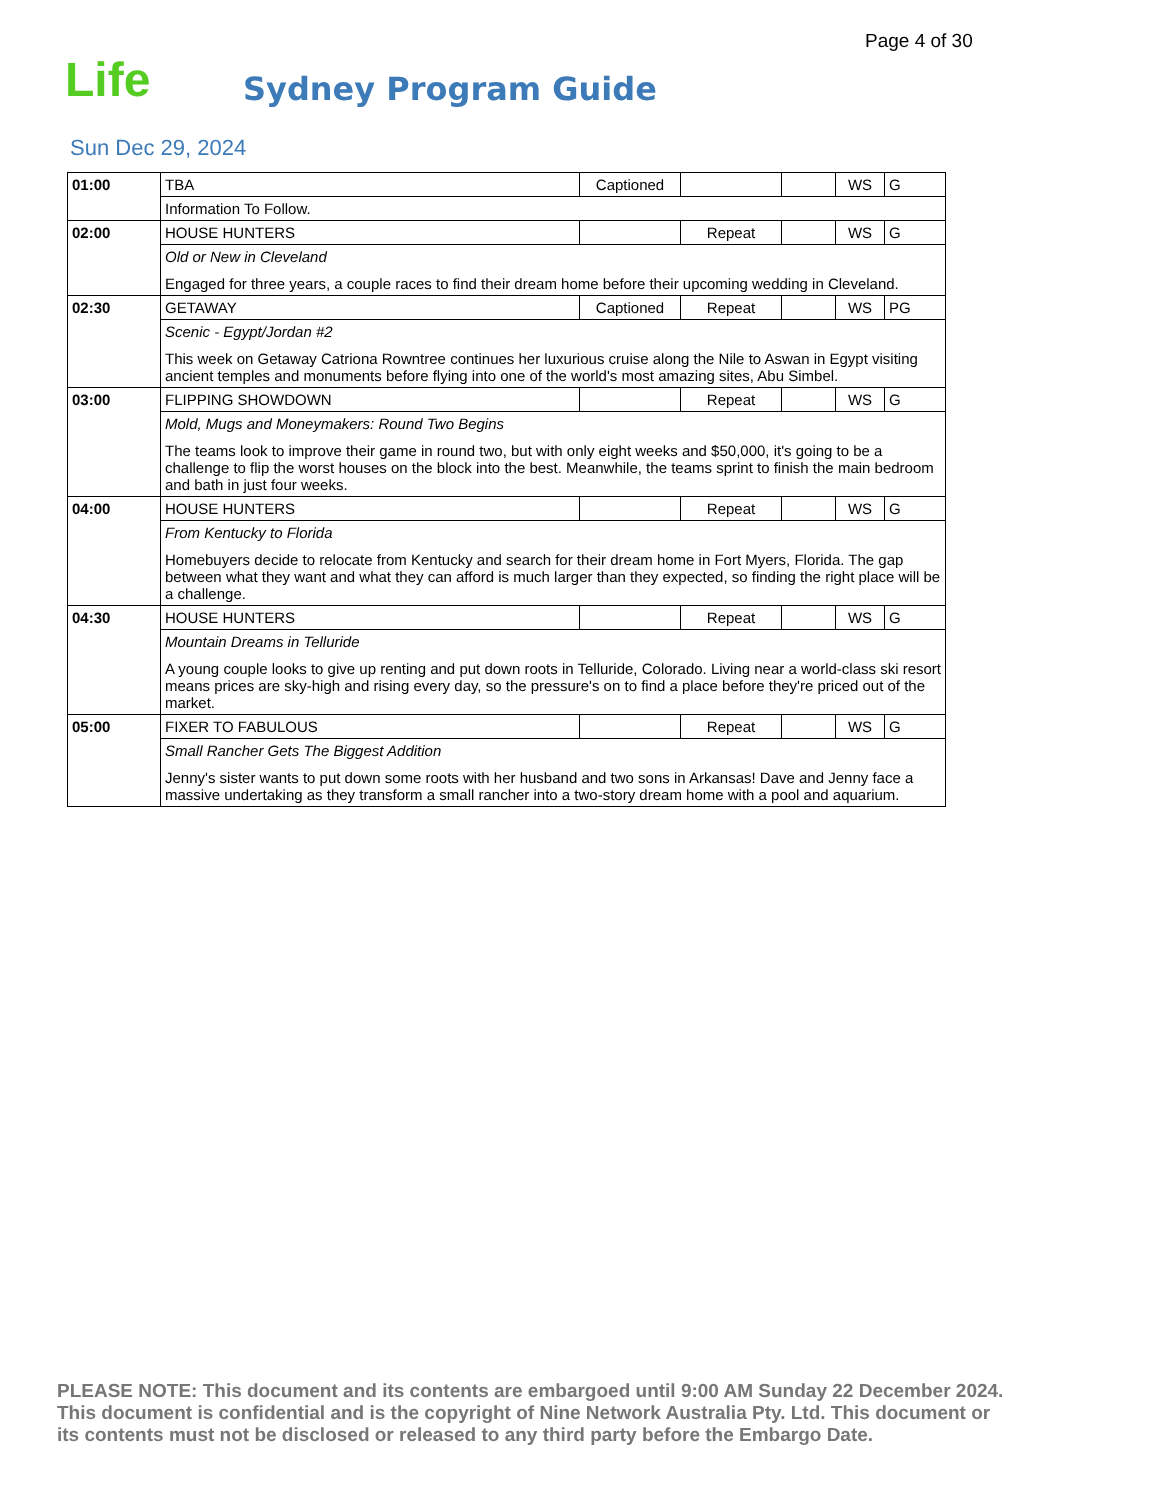Page 4 of 30
Life Sydney Program Guide
Sun Dec 29, 2024
| 01:00 | TBA | Captioned | | | WS | G |
| | Information To Follow. | | | | | |
| 02:00 | HOUSE HUNTERS | | Repeat | | WS | G |
| | Old or New in Cleveland Engaged for three years, a couple races to find their dream home before their upcoming wedding in Cleveland. | | | | | |
| 02:30 | GETAWAY | Captioned | Repeat | | WS | PG |
| | Scenic - Egypt/Jordan #2 This week on Getaway Catriona Rowntree continues her luxurious cruise along the Nile to Aswan in Egypt visiting ancient temples and monuments before flying into one of the world's most amazing sites, Abu Simbel. | | | | | |
| 03:00 | FLIPPING SHOWDOWN | | Repeat | | WS | G |
| | Mold, Mugs and Moneymakers: Round Two Begins The teams look to improve their game in round two, but with only eight weeks and $50,000, it's going to be a challenge to flip the worst houses on the block into the best. Meanwhile, the teams sprint to finish the main bedroom and bath in just four weeks. | | | | | |
| 04:00 | HOUSE HUNTERS | | Repeat | | WS | G |
| | From Kentucky to Florida Homebuyers decide to relocate from Kentucky and search for their dream home in Fort Myers, Florida. The gap between what they want and what they can afford is much larger than they expected, so finding the right place will be a challenge. | | | | | |
| 04:30 | HOUSE HUNTERS | | Repeat | | WS | G |
| | Mountain Dreams in Telluride A young couple looks to give up renting and put down roots in Telluride, Colorado. Living near a world-class ski resort means prices are sky-high and rising every day, so the pressure's on to find a place before they're priced out of the market. | | | | | |
| 05:00 | FIXER TO FABULOUS | | Repeat | | WS | G |
| | Small Rancher Gets The Biggest Addition Jenny's sister wants to put down some roots with her husband and two sons in Arkansas! Dave and Jenny face a massive undertaking as they transform a small rancher into a two-story dream home with a pool and aquarium. | | | | | |
PLEASE NOTE: This document and its contents are embargoed until 9:00 AM Sunday 22 December 2024. This document is confidential and is the copyright of Nine Network Australia Pty. Ltd. This document or its contents must not be disclosed or released to any third party before the Embargo Date.